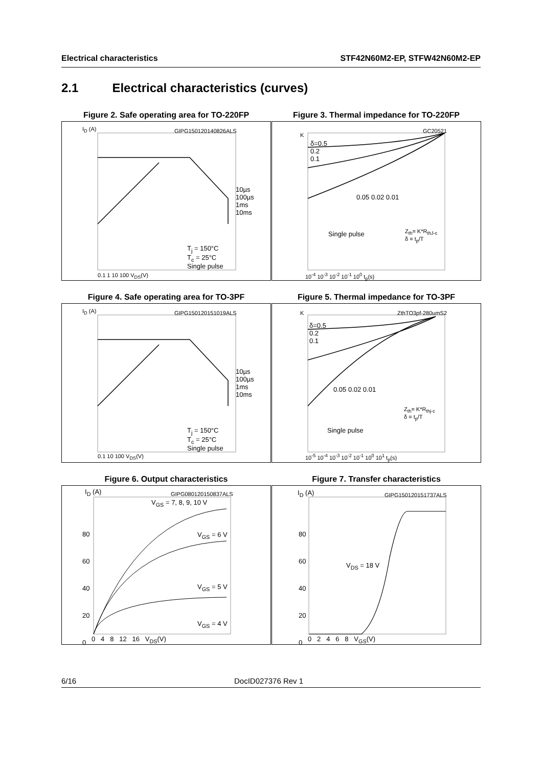Electrical characteristics STF42N60M2-EP, STFW42N60M2-EP
2.1 Electrical characteristics (curves)
Figure 2. Safe operating area for TO-220FP
GIPG150120140826ALS
10µs
100µs
1ms
10ms
T<sub>j</sub> = 150°C
T<sub>c</sub> = 25°C
Single pulse
I<sub>D</sub> (A)
0.1 1 10 100 V<sub>DS</sub>(V)
Figure 3. Thermal impedance for TO-220FP
GC20521
δ=0.5
0.2
0.1
0.05 0.02 0.01
Single pulse
Z<sub>th</sub>= K*R<sub>thJ-c</sub>
δ = t<sub>p</sub>/T
K
10<sup>-4</sup> 10<sup>-3</sup> 10<sup>-2</sup> 10<sup>-1</sup> 10<sup>0</sup> t<sub>p</sub>(s)
Figure 4. Safe operating area for TO-3PF
GIPG150120151019ALS
10µs
100µs
1ms
10ms
T<sub>j</sub> = 150°C
T<sub>c</sub> = 25°C
Single pulse
I<sub>D</sub> (A)
0.1 10 100 V<sub>DS</sub>(V)
Figure 5. Thermal impedance for TO-3PF
ZthTO3pf-280umS2
δ=0.5
0.2
0.1
0.05 0.02 0.01
Single pulse
Z<sub>th</sub>= K*R<sub>thj-c</sub>
δ = t<sub>p</sub>/T
K
10<sup>-5</sup> 10<sup>-4</sup> 10<sup>-3</sup> 10<sup>-2</sup> 10<sup>-1</sup> 10<sup>0</sup> 10<sup>1</sup> t<sub>p</sub>(s)
Figure 6. Output characteristics
GIPG080120150837ALS
I<sub>D</sub> (A)
V<sub>GS</sub> = 7, 8, 9, 10 V
V<sub>GS</sub> = 6 V
V<sub>GS</sub> = 5 V
V<sub>GS</sub> = 4 V
80
60
40
20
0
0 4 8 12 16 V<sub>DS</sub>(V)
Figure 7. Transfer characteristics
GIPG150120151737ALS
I<sub>D</sub> (A)
V<sub>DS</sub> = 18 V
80
60
40
20
0
0 2 4 6 8 V<sub>GS</sub>(V)
6/16 DocID027376 Rev 1